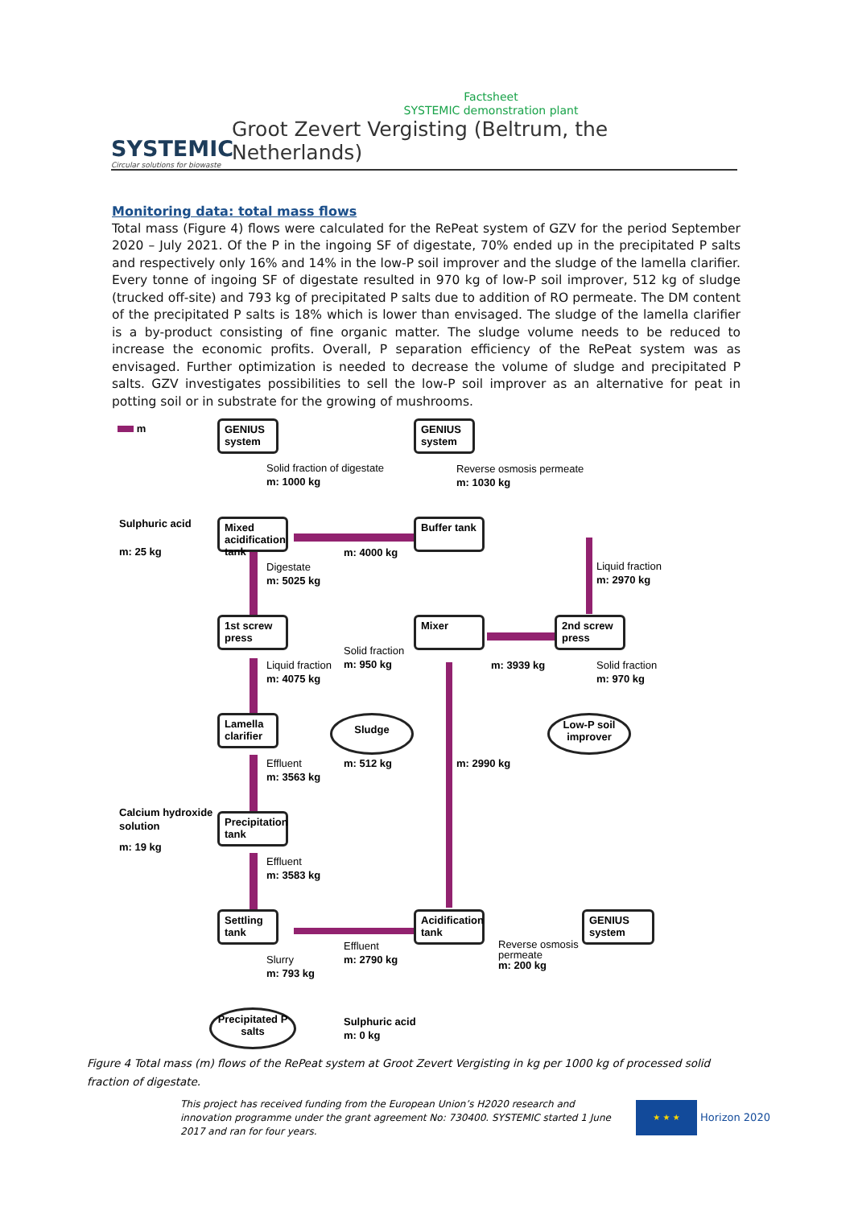Factsheet
SYSTEMIC demonstration plant
SYSTEMIC
Circular solutions for biowaste
Groot Zevert Vergisting (Beltrum, the Netherlands)
Monitoring data: total mass flows
Total mass (Figure 4) flows were calculated for the RePeat system of GZV for the period September 2020 – July 2021. Of the P in the ingoing SF of digestate, 70% ended up in the precipitated P salts and respectively only 16% and 14% in the low-P soil improver and the sludge of the lamella clarifier. Every tonne of ingoing SF of digestate resulted in 970 kg of low-P soil improver, 512 kg of sludge (trucked off-site) and 793 kg of precipitated P salts due to addition of RO permeate. The DM content of the precipitated P salts is 18% which is lower than envisaged. The sludge of the lamella clarifier is a by-product consisting of fine organic matter. The sludge volume needs to be reduced to increase the economic profits. Overall, P separation efficiency of the RePeat system was as envisaged. Further optimization is needed to decrease the volume of sludge and precipitated P salts. GZV investigates possibilities to sell the low-P soil improver as an alternative for peat in potting soil or in substrate for the growing of mushrooms.
m
GENIUS system
GENIUS system
Solid fraction of digestate
m: 1000 kg
Reverse osmosis permeate
m: 1030 kg
Sulphuric acid
m: 25 kg
Mixed acidification tank
Buffer tank
m: 4000 kg
Digestate
m: 5025 kg
Liquid fraction
m: 2970 kg
1st screw press
Mixer
2nd screw press
Solid fraction
m: 950 kg
Liquid fraction
m: 4075 kg
m: 3939 kg
Solid fraction
m: 970 kg
Lamella clarifier
Sludge
Low-P soil improver
Effluent
m: 3563 kg
m: 512 kg m: 2990 kg
Calcium hydroxide
solution
m: 19 kg
Precipitation tank
Effluent
m: 3583 kg
Settling tank
Acidification tank
GENIUS system
Effluent
m: 2790 kg
Reverse osmosis
permeate
m: 200 kg
Slurry
m: 793 kg
Precipitated P salts
Sulphuric acid
m: 0 kg
Figure 4 Total mass (m) flows of the RePeat system at Groot Zevert Vergisting in kg per 1000 kg of processed solid fraction of digestate.
This project has received funding from the European Union’s H2020 research and innovation programme under the grant agreement No: 730400. SYSTEMIC started 1 June 2017 and ran for four years.
★ ★ ★
Horizon 2020